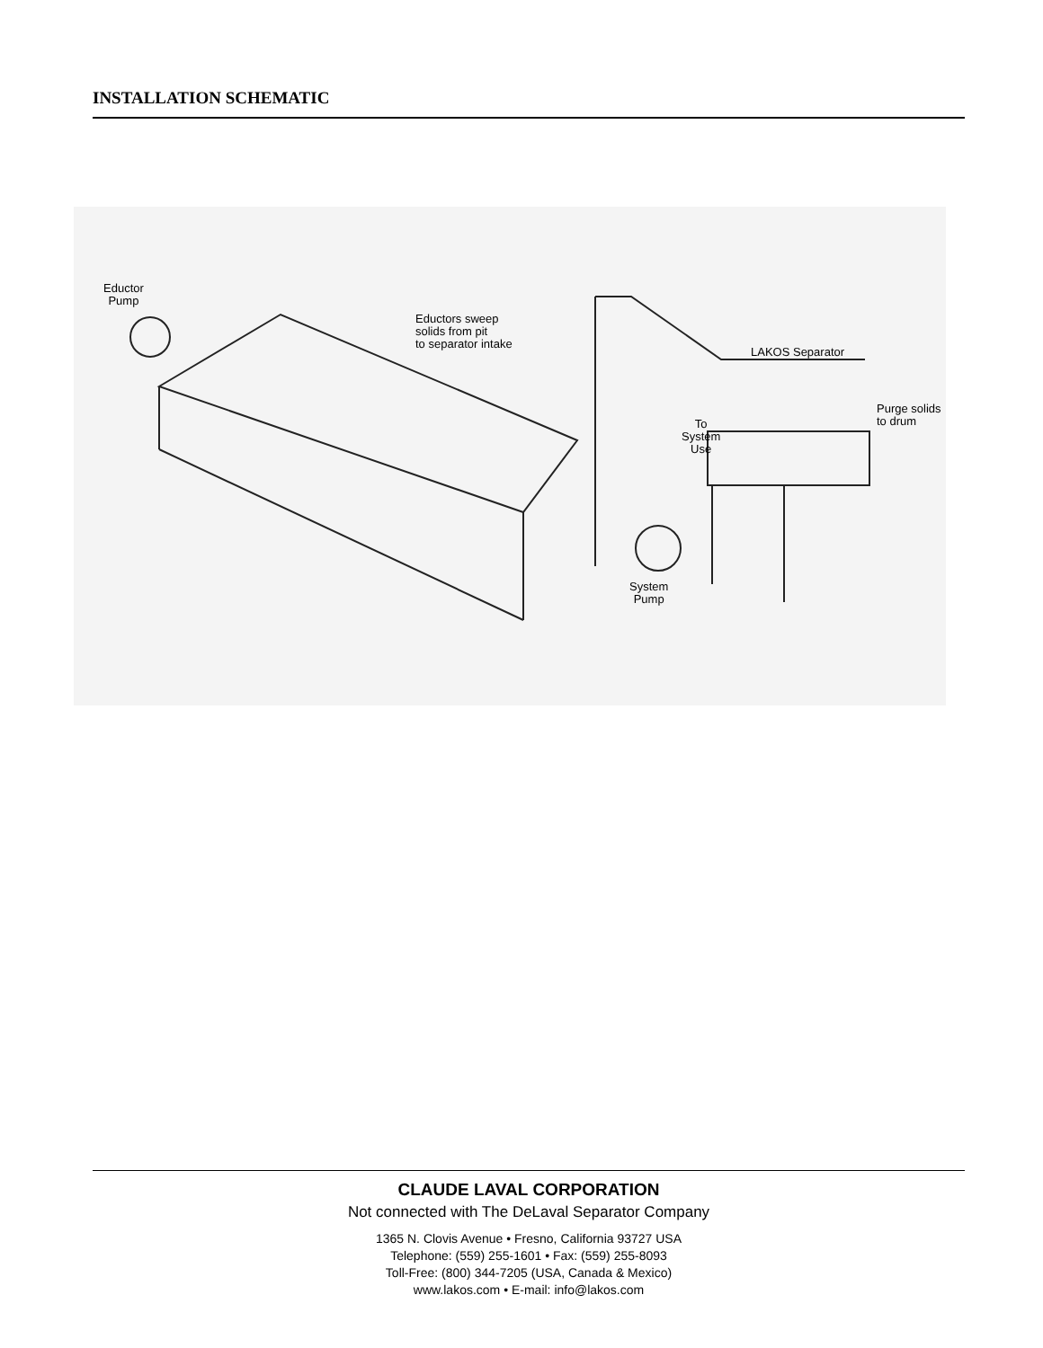INSTALLATION SCHEMATIC
Eductor
Pump
Eductors sweep
solids from pit
to separator intake
LAKOS Separator
Purge solids
to drum
To
System
Use
System
Pump
CLAUDE LAVAL CORPORATION
Not connected with The DeLaval Separator Company
1365 N. Clovis Avenue • Fresno, California 93727 USA
Telephone: (559) 255-1601 • Fax: (559) 255-8093
Toll-Free: (800) 344-7205 (USA, Canada & Mexico)
www.lakos.com • E-mail: info@lakos.com